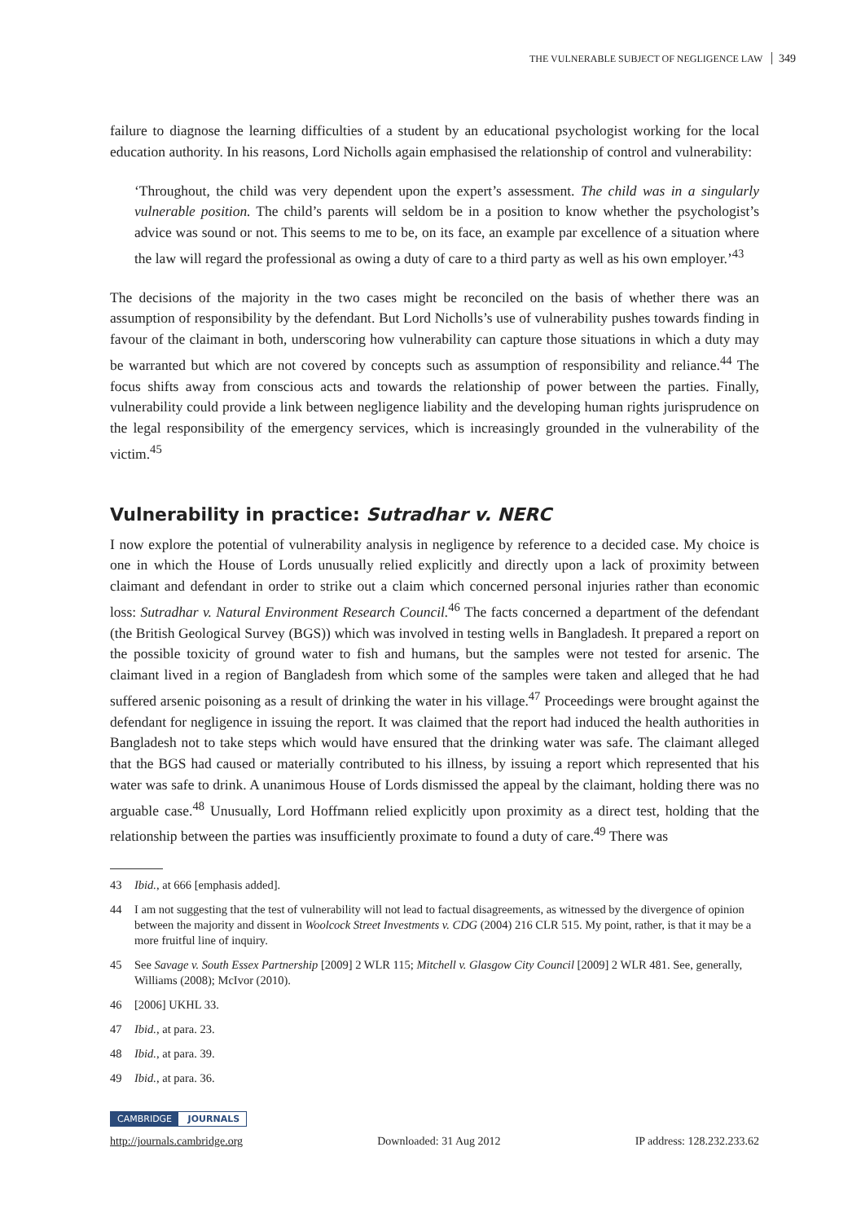THE VULNERABLE SUBJECT OF NEGLIGENCE LAW 349
failure to diagnose the learning difficulties of a student by an educational psychologist working for the local education authority. In his reasons, Lord Nicholls again emphasised the relationship of control and vulnerability:
‘Throughout, the child was very dependent upon the expert’s assessment. The child was in a singularly vulnerable position. The child’s parents will seldom be in a position to know whether the psychologist’s advice was sound or not. This seems to me to be, on its face, an example par excellence of a situation where the law will regard the professional as owing a duty of care to a third party as well as his own employer.’<sup>43</sup>
The decisions of the majority in the two cases might be reconciled on the basis of whether there was an assumption of responsibility by the defendant. But Lord Nicholls’s use of vulnerability pushes towards finding in favour of the claimant in both, underscoring how vulnerability can capture those situations in which a duty may be warranted but which are not covered by concepts such as assumption of responsibility and reliance.<sup>44</sup> The focus shifts away from conscious acts and towards the relationship of power between the parties. Finally, vulnerability could provide a link between negligence liability and the developing human rights jurisprudence on the legal responsibility of the emergency services, which is increasingly grounded in the vulnerability of the victim.<sup>45</sup>
Vulnerability in practice: Sutradhar v. NERC
I now explore the potential of vulnerability analysis in negligence by reference to a decided case. My choice is one in which the House of Lords unusually relied explicitly and directly upon a lack of proximity between claimant and defendant in order to strike out a claim which concerned personal injuries rather than economic loss: Sutradhar v. Natural Environment Research Council.<sup>46</sup> The facts concerned a department of the defendant (the British Geological Survey (BGS)) which was involved in testing wells in Bangladesh. It prepared a report on the possible toxicity of ground water to fish and humans, but the samples were not tested for arsenic. The claimant lived in a region of Bangladesh from which some of the samples were taken and alleged that he had suffered arsenic poisoning as a result of drinking the water in his village.<sup>47</sup> Proceedings were brought against the defendant for negligence in issuing the report. It was claimed that the report had induced the health authorities in Bangladesh not to take steps which would have ensured that the drinking water was safe. The claimant alleged that the BGS had caused or materially contributed to his illness, by issuing a report which represented that his water was safe to drink. A unanimous House of Lords dismissed the appeal by the claimant, holding there was no arguable case.<sup>48</sup> Unusually, Lord Hoffmann relied explicitly upon proximity as a direct test, holding that the relationship between the parties was insufficiently proximate to found a duty of care.<sup>49</sup> There was
43 Ibid., at 666 [emphasis added].
44 I am not suggesting that the test of vulnerability will not lead to factual disagreements, as witnessed by the divergence of opinion between the majority and dissent in Woolcock Street Investments v. CDG (2004) 216 CLR 515. My point, rather, is that it may be a more fruitful line of inquiry.
45 See Savage v. South Essex Partnership [2009] 2 WLR 115; Mitchell v. Glasgow City Council [2009] 2 WLR 481. See, generally, Williams (2008); McIvor (2010).
46 [2006] UKHL 33.
47 Ibid., at para. 23.
48 Ibid., at para. 39.
49 Ibid., at para. 36.
CAMBRIDGE JOURNALS
http://journals.cambridge.org Downloaded: 31 Aug 2012 IP address: 128.232.233.62